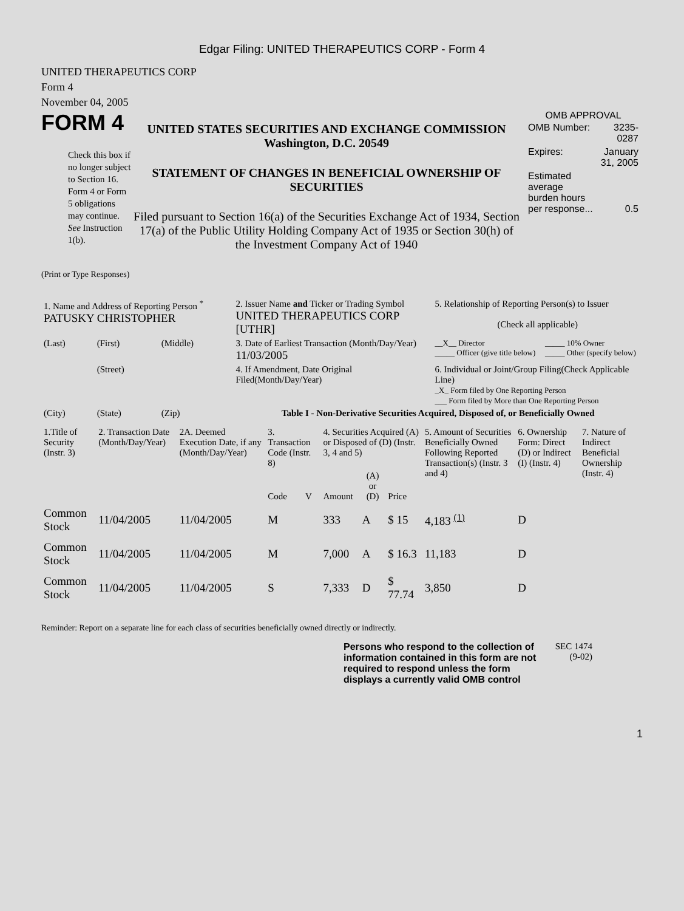Edgar Filing: UNITED THERAPEUTICS CORP - Form 4
UNITED THERAPEUTICS CORP
Form 4
November 04, 2005
FORM 4
Check this box if no longer subject to Section 16. Form 4 or Form 5 obligations may continue. See Instruction 1(b).
UNITED STATES SECURITIES AND EXCHANGE COMMISSION
Washington, D.C. 20549
STATEMENT OF CHANGES IN BENEFICIAL OWNERSHIP OF SECURITIES
Filed pursuant to Section 16(a) of the Securities Exchange Act of 1934, Section 17(a) of the Public Utility Holding Company Act of 1935 or Section 30(h) of the Investment Company Act of 1940
OMB APPROVAL
| OMB Number: | 3235-0287 |
| Expires: | January 31, 2005 |
| Estimated average burden hours per response... | 0.5 |
(Print or Type Responses)
| 1. Name and Address of Reporting Person <sup>*</sup> PATUSKY CHRISTOPHER | | | 2. Issuer Name and Ticker or Trading Symbol UNITED THERAPEUTICS CORP [UTHR] | 5. Relationship of Reporting Person(s) to Issuer (Check all applicable) | |
| (Last) | (First) | (Middle) | 3. Date of Earliest Transaction (Month/Day/Year) 11/03/2005 | __X__ Director _____ Officer (give title below) | _____ 10% Owner _____ Other (specify below) |
| | (Street) | | 4. If Amendment, Date Original Filed(Month/Day/Year) | 6. Individual or Joint/Group Filing(Check Applicable Line) _X_ Form filed by One Reporting Person ___ Form filed by More than One Reporting Person | |
| (City) | (State) | (Zip) | Table I - Non-Derivative Securities Acquired, Disposed of, or Beneficially Owned | | |
| 1.Title of Security (Instr. 3) | 2. Transaction Date (Month/Day/Year) | 2A. Deemed Execution Date, if any (Month/Day/Year) | 3. Transaction Code (Instr. 8) | | 4. Securities Acquired (A) or Disposed of (D) (Instr. 3, 4 and 5) | | | 5. Amount of Securities Beneficially Owned Following Reported Transaction(s) (Instr. 3 and 4) | 6. Ownership Form: Direct (D) or Indirect (I) (Instr. 4) | 7. Nature of Indirect Beneficial Ownership (Instr. 4) |
| --- | --- | --- | --- | --- | --- | --- | --- | --- | --- | --- |
| | | | Code | V | Amount | (A) or (D) | Price | | | |
| Common Stock | 11/04/2005 | 11/04/2005 | M | | 333 | A | $ 15 | 4,183 <sup>(1)</sup> | D | |
| Common Stock | 11/04/2005 | 11/04/2005 | M | | 7,000 | A | $ 16.3 | 11,183 | D | |
| Common Stock | 11/04/2005 | 11/04/2005 | S | | 7,333 | D | $ 77.74 | 3,850 | D | |
Reminder: Report on a separate line for each class of securities beneficially owned directly or indirectly.
Persons who respond to the collection of information contained in this form are not required to respond unless the form displays a currently valid OMB control
SEC 1474 (9-02)
1